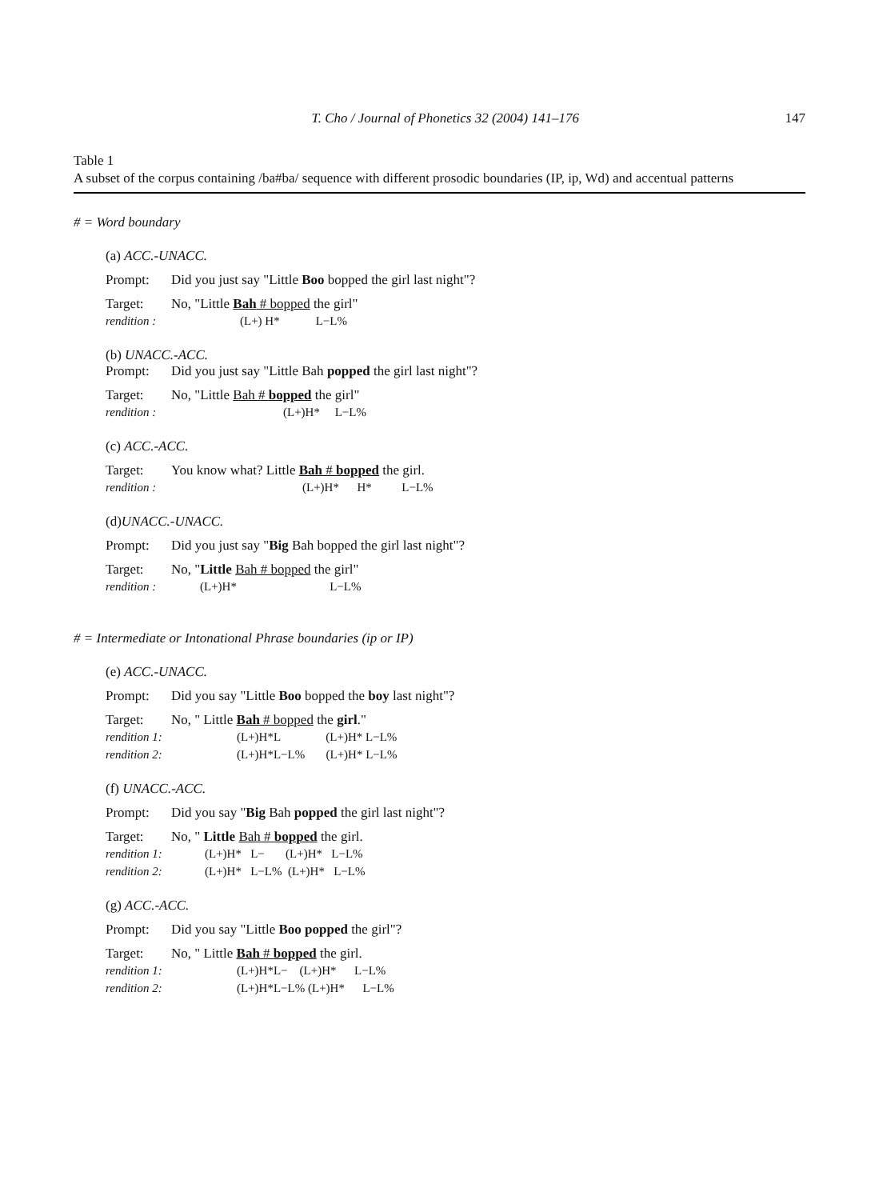T. Cho / Journal of Phonetics 32 (2004) 141–176 147
Table 1
A subset of the corpus containing /ba#ba/ sequence with different prosodic boundaries (IP, ip, Wd) and accentual patterns
# = Word boundary
(a) ACC.-UNACC.
Prompt: Did you just say "Little Boo bopped the girl last night"?
Target: No, "Little Bah # bopped the girl"
rendition : (L+) H* L−L%
(b) UNACC.-ACC.
Prompt: Did you just say "Little Bah popped the girl last night"?
Target: No, "Little Bah # bopped the girl"
rendition : (L+)H* L−L%
(c) ACC.-ACC.
Target: You know what? Little Bah # bopped the girl.
rendition : (L+)H* H* L−L%
(d)UNACC.-UNACC.
Prompt: Did you just say "Big Bah bopped the girl last night"?
Target: No, "Little Bah # bopped the girl"
rendition : (L+)H* L−L%
# = Intermediate or Intonational Phrase boundaries (ip or IP)
(e) ACC.-UNACC.
Prompt: Did you say "Little Boo bopped the boy last night"?
Target: No, " Little Bah # bopped the girl."
rendition 1: (L+)H*L (L+)H* L−L%
rendition 2: (L+)H*L−L% (L+)H* L−L%
(f) UNACC.-ACC.
Prompt: Did you say "Big Bah popped the girl last night"?
Target: No, " Little Bah # bopped the girl.
rendition 1: (L+)H* L− (L+)H* L−L%
rendition 2: (L+)H* L−L% (L+)H* L−L%
(g) ACC.-ACC.
Prompt: Did you say "Little Boo popped the girl"?
Target: No, " Little Bah # bopped the girl.
rendition 1: (L+)H*L− (L+)H* L−L%
rendition 2: (L+)H*L−L% (L+)H* L−L%